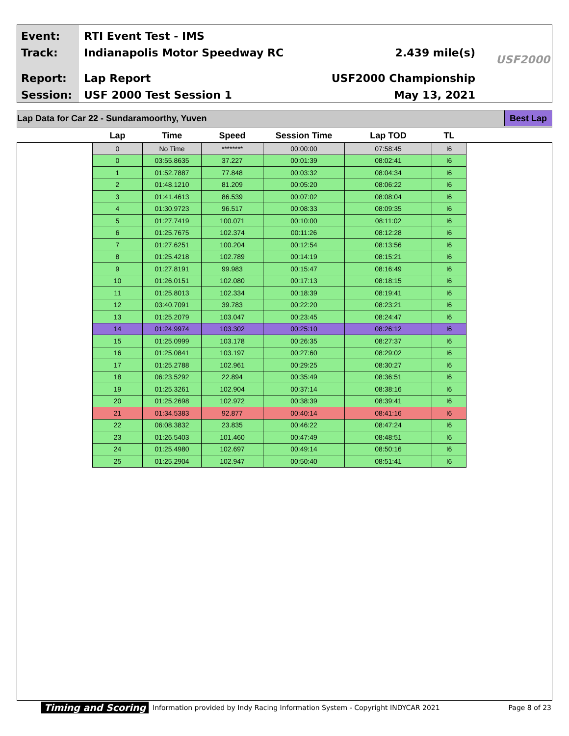Event:
Track:
Report:
Session:
RTI Event Test - IMS
Indianapolis Motor Speedway RC
Lap Report
USF 2000 Test Session 1
2.439 mile(s)
USF2000 Championship
May 13, 2021
USF2000
Lap Data for Car 22 - Sundaramoorthy, Yuven Best Lap
| Lap | Time | Speed | Session Time | Lap TOD | TL |
| --- | --- | --- | --- | --- | --- |
| 0 | No Time | ******** | 00:00:00 | 07:58:45 | I6 |
| 0 | 03:55.8635 | 37.227 | 00:01:39 | 08:02:41 | I6 |
| 1 | 01:52.7887 | 77.848 | 00:03:32 | 08:04:34 | I6 |
| 2 | 01:48.1210 | 81.209 | 00:05:20 | 08:06:22 | I6 |
| 3 | 01:41.4613 | 86.539 | 00:07:02 | 08:08:04 | I6 |
| 4 | 01:30.9723 | 96.517 | 00:08:33 | 08:09:35 | I6 |
| 5 | 01:27.7419 | 100.071 | 00:10:00 | 08:11:02 | I6 |
| 6 | 01:25.7675 | 102.374 | 00:11:26 | 08:12:28 | I6 |
| 7 | 01:27.6251 | 100.204 | 00:12:54 | 08:13:56 | I6 |
| 8 | 01:25.4218 | 102.789 | 00:14:19 | 08:15:21 | I6 |
| 9 | 01:27.8191 | 99.983 | 00:15:47 | 08:16:49 | I6 |
| 10 | 01:26.0151 | 102.080 | 00:17:13 | 08:18:15 | I6 |
| 11 | 01:25.8013 | 102.334 | 00:18:39 | 08:19:41 | I6 |
| 12 | 03:40.7091 | 39.783 | 00:22:20 | 08:23:21 | I6 |
| 13 | 01:25.2079 | 103.047 | 00:23:45 | 08:24:47 | I6 |
| 14 | 01:24.9974 | 103.302 | 00:25:10 | 08:26:12 | I6 |
| 15 | 01:25.0999 | 103.178 | 00:26:35 | 08:27:37 | I6 |
| 16 | 01:25.0841 | 103.197 | 00:27:60 | 08:29:02 | I6 |
| 17 | 01:25.2788 | 102.961 | 00:29:25 | 08:30:27 | I6 |
| 18 | 06:23.5292 | 22.894 | 00:35:49 | 08:36:51 | I6 |
| 19 | 01:25.3261 | 102.904 | 00:37:14 | 08:38:16 | I6 |
| 20 | 01:25.2698 | 102.972 | 00:38:39 | 08:39:41 | I6 |
| 21 | 01:34.5383 | 92.877 | 00:40:14 | 08:41:16 | I6 |
| 22 | 06:08.3832 | 23.835 | 00:46:22 | 08:47:24 | I6 |
| 23 | 01:26.5403 | 101.460 | 00:47:49 | 08:48:51 | I6 |
| 24 | 01:25.4980 | 102.697 | 00:49:14 | 08:50:16 | I6 |
| 25 | 01:25.2904 | 102.947 | 00:50:40 | 08:51:41 | I6 |
Timing and Scoring Information provided by Indy Racing Information System - Copyright INDYCAR 2021 Page 8 of 23